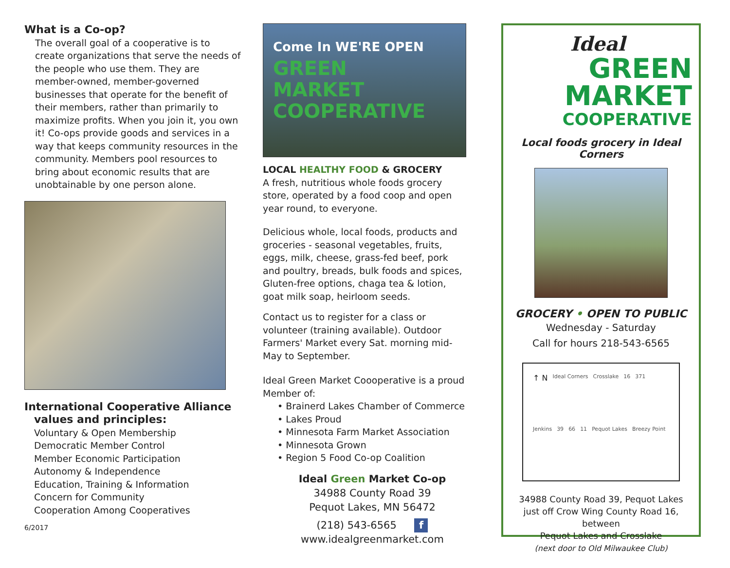What is a Co-op?
The overall goal of a cooperative is to create organizations that serve the needs of the people who use them. They are member-owned, member-governed businesses that operate for the benefit of their members, rather than primarily to maximize profits. When you join it, you own it! Co-ops provide goods and services in a way that keeps community resources in the community. Members pool resources to bring about economic results that are unobtainable by one person alone.
International Cooperative Alliance
values and principles:
Voluntary & Open Membership
Democratic Member Control
Member Economic Participation
Autonomy & Independence
Education, Training & Information
Concern for Community
Cooperation Among Cooperatives
6/2017
Come In WE'RE OPEN
GREEN
MARKET
COOPERATIVE
LOCAL HEALTHY FOOD & GROCERY
A fresh, nutritious whole foods grocery store, operated by a food coop and open year round, to everyone.
Delicious whole, local foods, products and groceries - seasonal vegetables, fruits, eggs, milk, cheese, grass-fed beef, pork and poultry, breads, bulk foods and spices, Gluten-free options, chaga tea & lotion, goat milk soap, heirloom seeds.
Contact us to register for a class or volunteer (training available). Outdoor Farmers' Market every Sat. morning mid-May to September.
Ideal Green Market Coooperative is a proud Member of:
• Brainerd Lakes Chamber of Commerce
• Lakes Proud
• Minnesota Farm Market Association
• Minnesota Grown
• Region 5 Food Co-op Coalition
Ideal Green Market Co-op
34988 County Road 39
Pequot Lakes, MN 56472
(218) 543-6565 f
www.idealgreenmarket.com
Ideal
GREEN
MARKET
COOPERATIVE
Local foods grocery in Ideal Corners
GROCERY • OPEN TO PUBLIC
Wednesday - Saturday
Call for hours 218-543-6565
↑ N Ideal Corners Crosslake 16 371 Jenkins 39 66 11 Pequot Lakes Breezy Point
34988 County Road 39, Pequot Lakes
just off Crow Wing County Road 16, between
Pequot Lakes and Crosslake
(next door to Old Milwaukee Club)